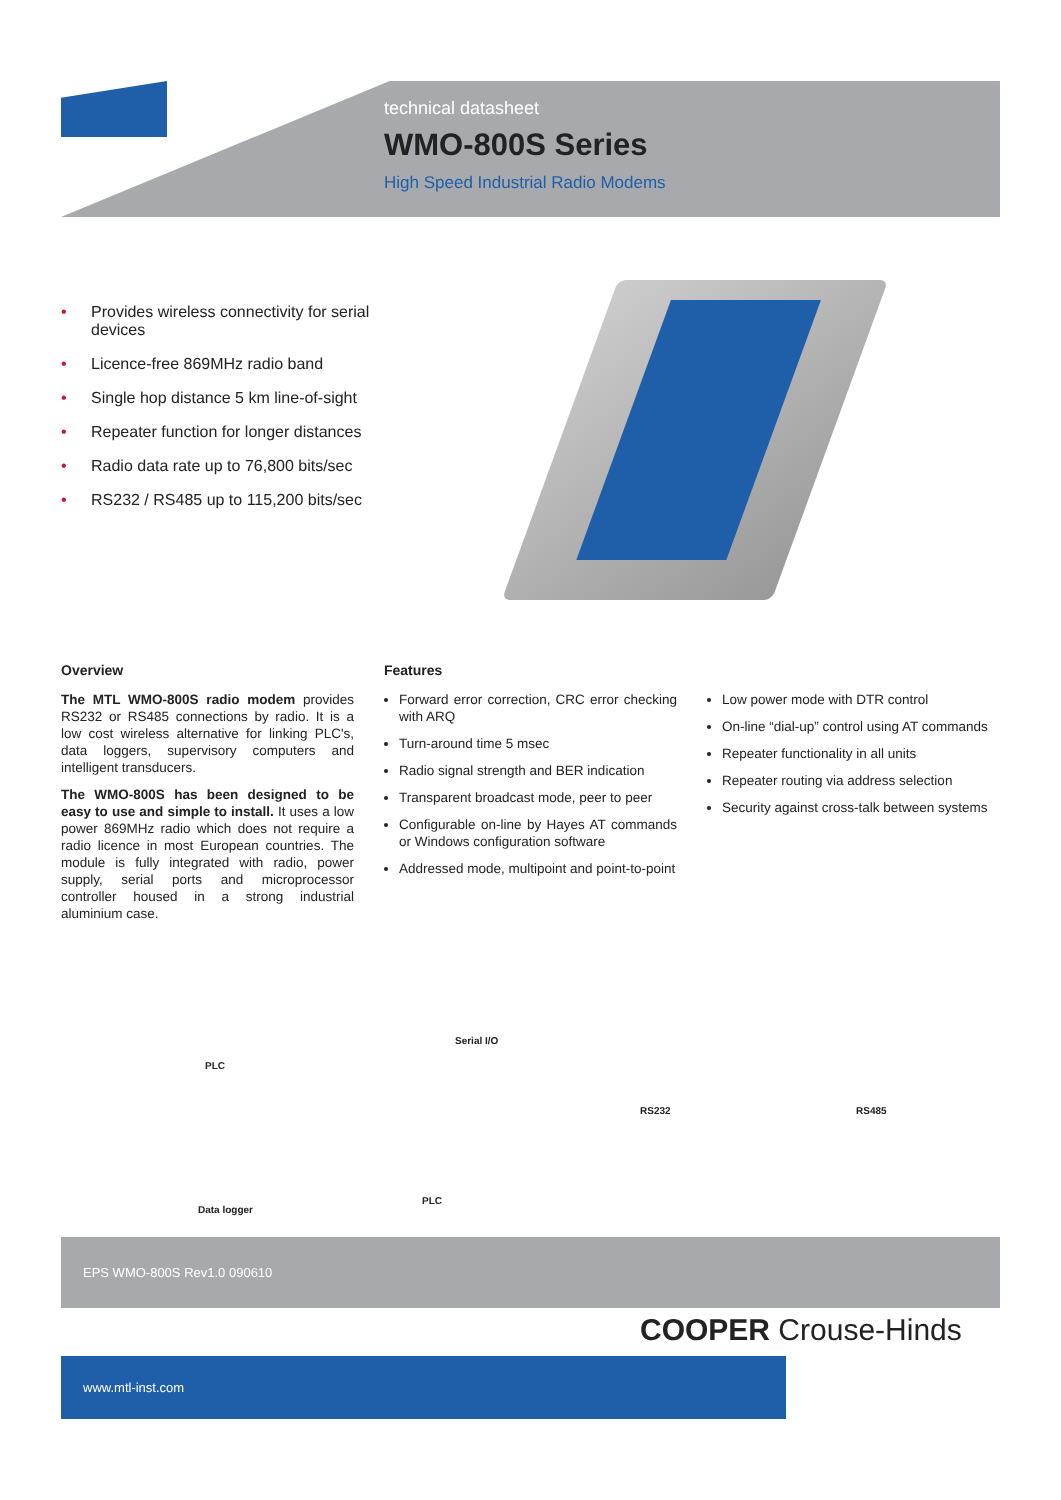technical datasheet
WMO-800S Series
High Speed Industrial Radio Modems
• Provides wireless connectivity for serial devices
• Licence-free 869MHz radio band
• Single hop distance 5 km line-of-sight
• Repeater function for longer distances
• Radio data rate up to 76,800 bits/sec
• RS232 / RS485 up to 115,200 bits/sec
Overview
The MTL WMO-800S radio modem provides RS232 or RS485 connections by radio. It is a low cost wireless alternative for linking PLC's, data loggers, supervisory computers and intelligent transducers.
The WMO-800S has been designed to be easy to use and simple to install. It uses a low power 869MHz radio which does not require a radio licence in most European countries. The module is fully integrated with radio, power supply, serial ports and microprocessor controller housed in a strong industrial aluminium case.
Features
Forward error correction, CRC error checking with ARQ
Turn-around time 5 msec
Radio signal strength and BER indication
Transparent broadcast mode, peer to peer
Configurable on-line by Hayes AT commands or Windows configuration software
Addressed mode, multipoint and point-to-point
Low power mode with DTR control
On-line “dial-up” control using AT commands
Repeater functionality in all units
Repeater routing via address selection
Security against cross-talk between systems
PLC
Serial I/O
Data logger
PLC
RS232 RS485
EPS WMO-800S Rev1.0 090610
COOPER Crouse-Hinds
www.mtl-inst.com